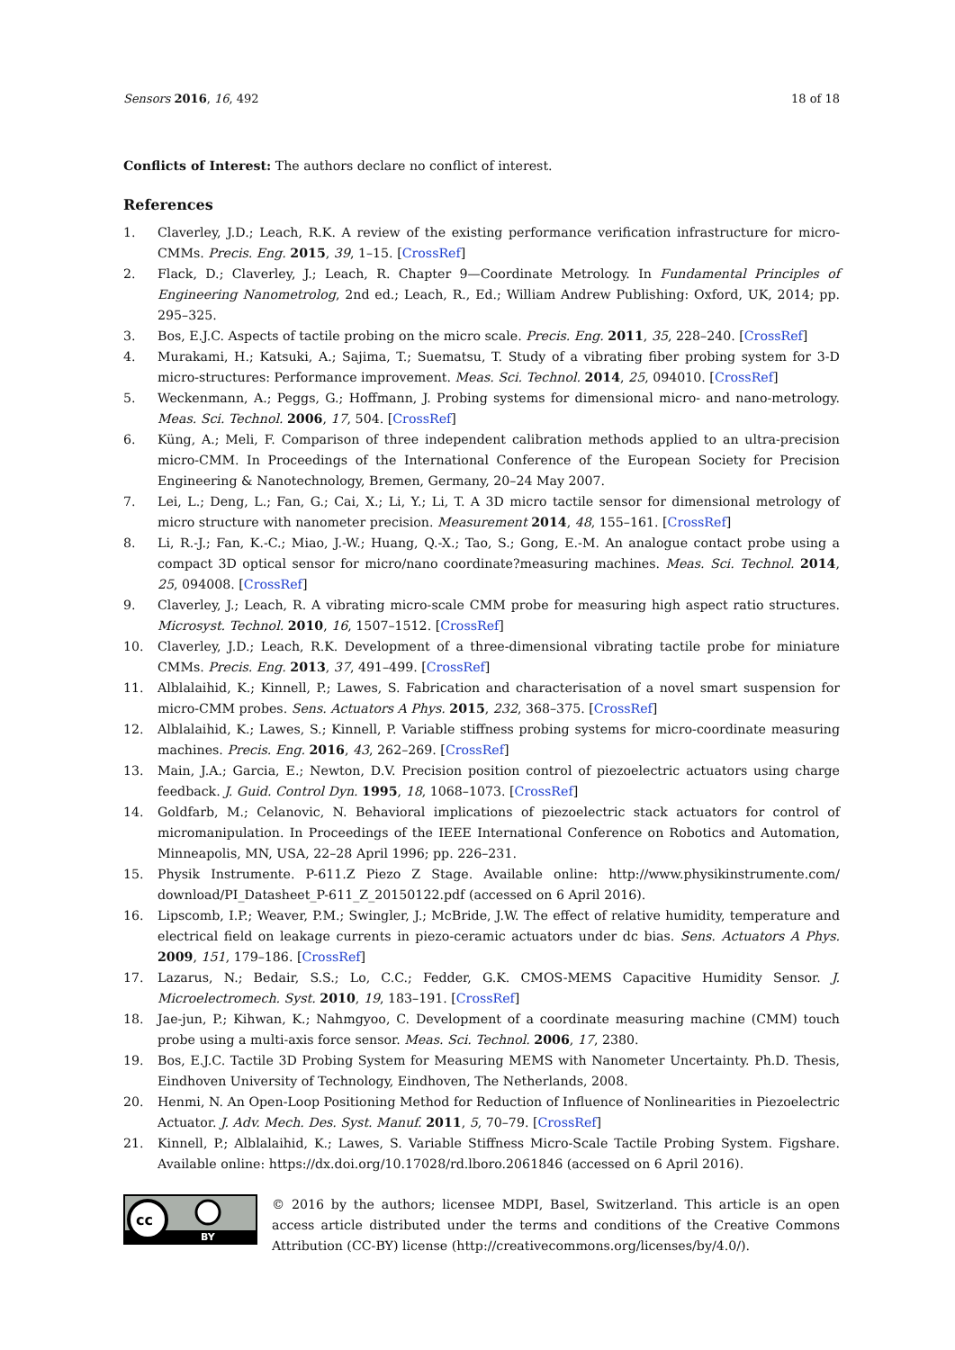Sensors 2016, 16, 492 18 of 18
Conflicts of Interest: The authors declare no conflict of interest.
References
1. Claverley, J.D.; Leach, R.K. A review of the existing performance verification infrastructure for micro-CMMs. Precis. Eng. 2015, 39, 1–15. [CrossRef]
2. Flack, D.; Claverley, J.; Leach, R. Chapter 9—Coordinate Metrology. In Fundamental Principles of Engineering Nanometrolog, 2nd ed.; Leach, R., Ed.; William Andrew Publishing: Oxford, UK, 2014; pp. 295–325.
3. Bos, E.J.C. Aspects of tactile probing on the micro scale. Precis. Eng. 2011, 35, 228–240. [CrossRef]
4. Murakami, H.; Katsuki, A.; Sajima, T.; Suematsu, T. Study of a vibrating fiber probing system for 3-D micro-structures: Performance improvement. Meas. Sci. Technol. 2014, 25, 094010. [CrossRef]
5. Weckenmann, A.; Peggs, G.; Hoffmann, J. Probing systems for dimensional micro- and nano-metrology. Meas. Sci. Technol. 2006, 17, 504. [CrossRef]
6. Küng, A.; Meli, F. Comparison of three independent calibration methods applied to an ultra-precision micro-CMM. In Proceedings of the International Conference of the European Society for Precision Engineering & Nanotechnology, Bremen, Germany, 20–24 May 2007.
7. Lei, L.; Deng, L.; Fan, G.; Cai, X.; Li, Y.; Li, T. A 3D micro tactile sensor for dimensional metrology of micro structure with nanometer precision. Measurement 2014, 48, 155–161. [CrossRef]
8. Li, R.-J.; Fan, K.-C.; Miao, J.-W.; Huang, Q.-X.; Tao, S.; Gong, E.-M. An analogue contact probe using a compact 3D optical sensor for micro/nano coordinate?measuring machines. Meas. Sci. Technol. 2014, 25, 094008. [CrossRef]
9. Claverley, J.; Leach, R. A vibrating micro-scale CMM probe for measuring high aspect ratio structures. Microsyst. Technol. 2010, 16, 1507–1512. [CrossRef]
10. Claverley, J.D.; Leach, R.K. Development of a three-dimensional vibrating tactile probe for miniature CMMs. Precis. Eng. 2013, 37, 491–499. [CrossRef]
11. Alblalaihid, K.; Kinnell, P.; Lawes, S. Fabrication and characterisation of a novel smart suspension for micro-CMM probes. Sens. Actuators A Phys. 2015, 232, 368–375. [CrossRef]
12. Alblalaihid, K.; Lawes, S.; Kinnell, P. Variable stiffness probing systems for micro-coordinate measuring machines. Precis. Eng. 2016, 43, 262–269. [CrossRef]
13. Main, J.A.; Garcia, E.; Newton, D.V. Precision position control of piezoelectric actuators using charge feedback. J. Guid. Control Dyn. 1995, 18, 1068–1073. [CrossRef]
14. Goldfarb, M.; Celanovic, N. Behavioral implications of piezoelectric stack actuators for control of micromanipulation. In Proceedings of the IEEE International Conference on Robotics and Automation, Minneapolis, MN, USA, 22–28 April 1996; pp. 226–231.
15. Physik Instrumente. P-611.Z Piezo Z Stage. Available online: http://www.physikinstrumente.com/ download/PI_Datasheet_P-611_Z_20150122.pdf (accessed on 6 April 2016).
16. Lipscomb, I.P.; Weaver, P.M.; Swingler, J.; McBride, J.W. The effect of relative humidity, temperature and electrical field on leakage currents in piezo-ceramic actuators under dc bias. Sens. Actuators A Phys. 2009, 151, 179–186. [CrossRef]
17. Lazarus, N.; Bedair, S.S.; Lo, C.C.; Fedder, G.K. CMOS-MEMS Capacitive Humidity Sensor. J. Microelectromech. Syst. 2010, 19, 183–191. [CrossRef]
18. Jae-jun, P.; Kihwan, K.; Nahmgyoo, C. Development of a coordinate measuring machine (CMM) touch probe using a multi-axis force sensor. Meas. Sci. Technol. 2006, 17, 2380.
19. Bos, E.J.C. Tactile 3D Probing System for Measuring MEMS with Nanometer Uncertainty. Ph.D. Thesis, Eindhoven University of Technology, Eindhoven, The Netherlands, 2008.
20. Henmi, N. An Open-Loop Positioning Method for Reduction of Influence of Nonlinearities in Piezoelectric Actuator. J. Adv. Mech. Des. Syst. Manuf. 2011, 5, 70–79. [CrossRef]
21. Kinnell, P.; Alblalaihid, K.; Lawes, S. Variable Stiffness Micro-Scale Tactile Probing System. Figshare. Available online: https://dx.doi.org/10.17028/rd.lboro.2061846 (accessed on 6 April 2016).
cc
BY
© 2016 by the authors; licensee MDPI, Basel, Switzerland. This article is an open access article distributed under the terms and conditions of the Creative Commons Attribution (CC-BY) license (http://creativecommons.org/licenses/by/4.0/).